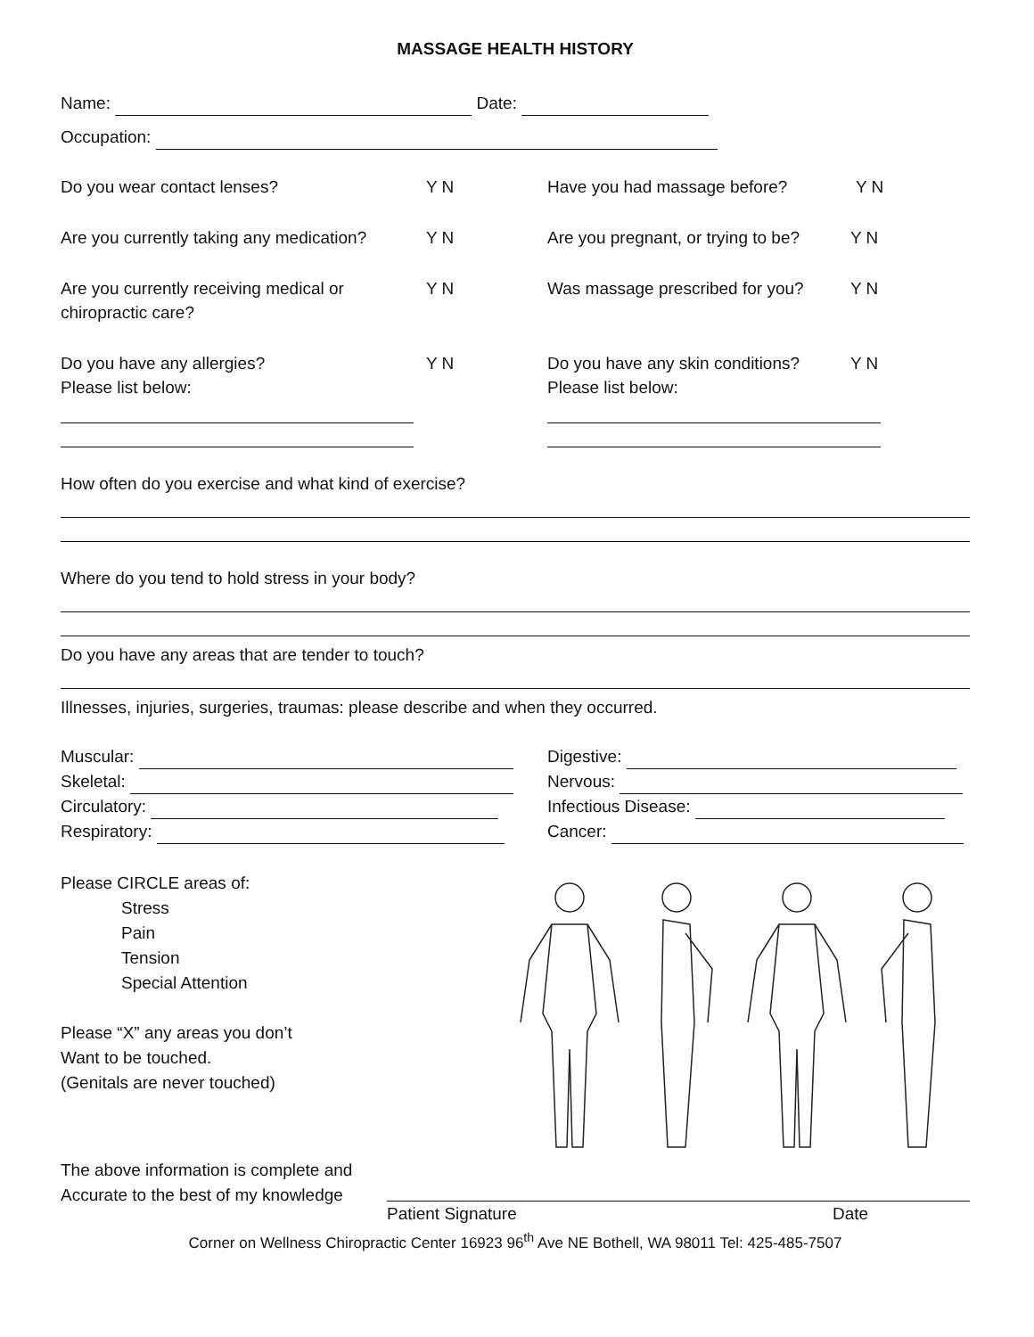MASSAGE HEALTH HISTORY
Name: Date:
Occupation:
Do you wear contact lenses? Y N Have you had massage before? Y N
Are you currently taking any medication?
Y N Are you pregnant, or trying to be?
Y N
Are you currently receiving medical or chiropractic care?
Y N Was massage prescribed for you?
Y N
Do you have any allergies?
Please list below:
Y N Do you have any skin conditions?
Please list below:
Y N
How often do you exercise and what kind of exercise?
Where do you tend to hold stress in your body?
Do you have any areas that are tender to touch?
Illnesses, injuries, surgeries, traumas: please describe and when they occurred.
Muscular:
Skeletal:
Circulatory:
Respiratory:
Digestive:
Nervous:
Infectious Disease:
Cancer:
Please CIRCLE areas of:
Stress
Pain
Tension
Special Attention
Please “X” any areas you don’t
Want to be touched.
(Genitals are never touched)
The above information is complete and
Accurate to the best of my knowledge
Patient Signature Date
Corner on Wellness Chiropractic Center 16923 96<sup>th</sup> Ave NE Bothell, WA 98011 Tel: 425-485-7507